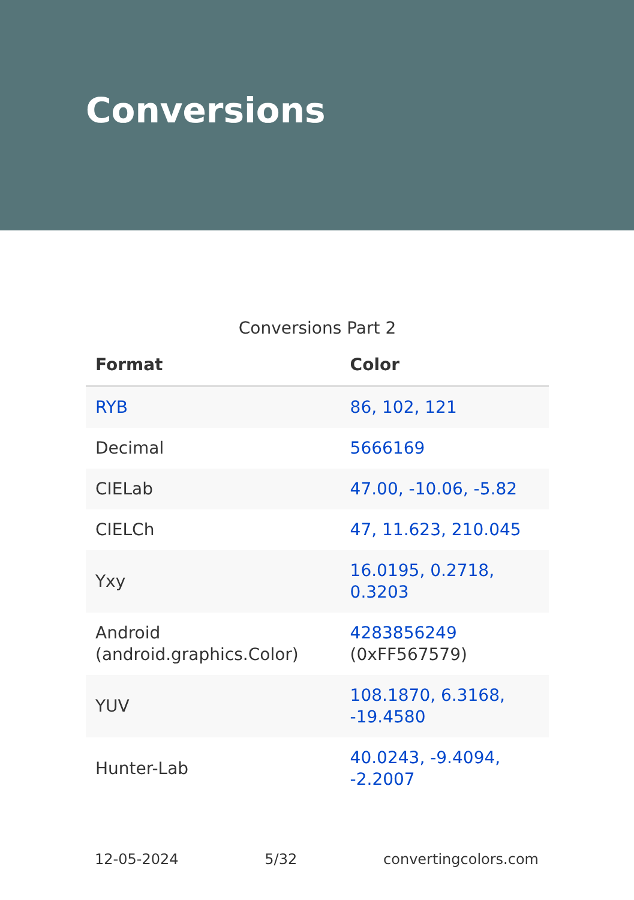Conversions
Conversions Part 2
| Format | Color |
| --- | --- |
| RYB | 86, 102, 121 |
| Decimal | 5666169 |
| CIELab | 47.00, -10.06, -5.82 |
| CIELCh | 47, 11.623, 210.045 |
| Yxy | 16.0195, 0.2718, 0.3203 |
| Android (android.graphics.Color) | 4283856249 (0xFF567579) |
| YUV | 108.1870, 6.3168, -19.4580 |
| Hunter-Lab | 40.0243, -9.4094, -2.2007 |
12-05-2024 5/32 convertingcolors.com